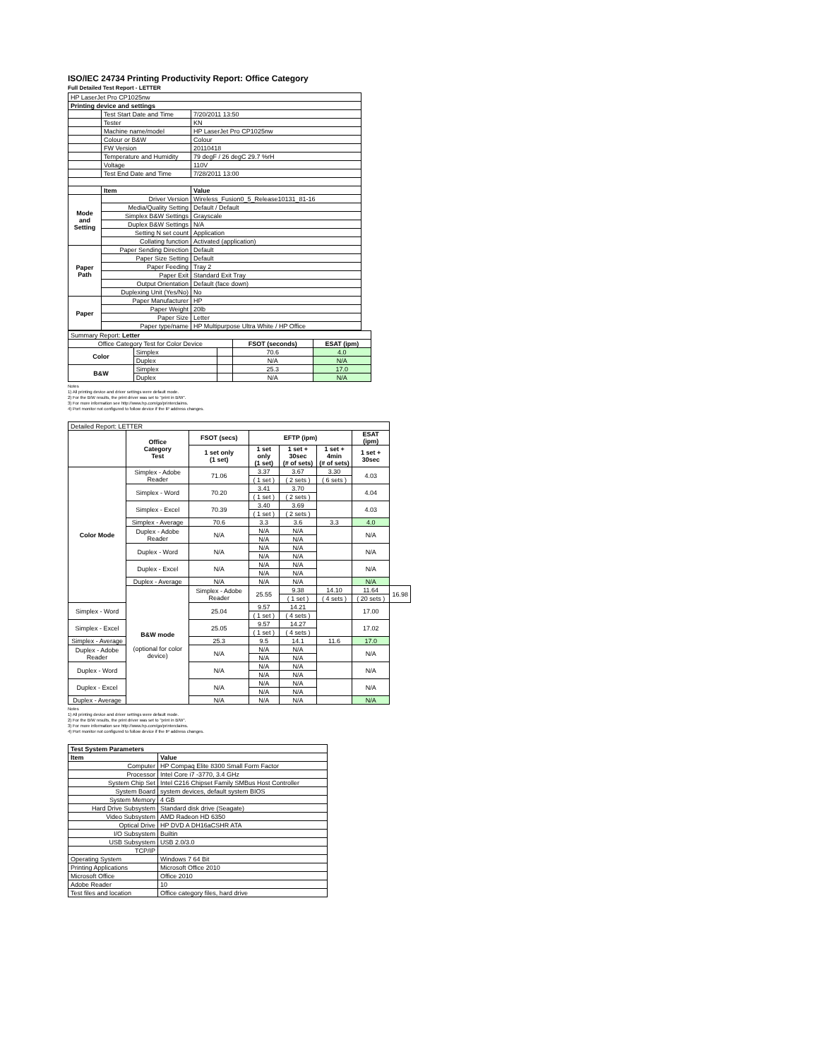ISO/IEC 24734 Printing Productivity Report: Office Category
Full Detailed Test Report - LETTER
| HP LaserJet Pro CP1025nw | | |
| Printing device and settings | | |
| | Test Start Date and Time | 7/20/2011 13:50 |
| | Tester | KN |
| | Machine name/model | HP LaserJet Pro CP1025nw |
| | Colour or B&W | Colour |
| | FW Version | 20110418 |
| | Temperature and Humidity | 79 degF / 26 degC 29.7 %rH |
| | Voltage | 110V |
| | Test End Date and Time | 7/28/2011 13:00 |
| | Item | Value |
| Mode and Setting | Driver Version | Wireless_Fusion0_5_Release10131_81-16 |
| | Media/Quality Setting | Default / Default |
| | Simplex B&W Settings | Grayscale |
| | Duplex B&W Settings | N/A |
| | Setting N set count | Application |
| | Collating function | Activated (application) |
| Paper Path | Paper Sending Direction | Default |
| | Paper Size Setting | Default |
| | Paper Feeding | Tray 2 |
| | Paper Exit | Standard Exit Tray |
| | Output Orientation | Default (face down) |
| | Duplexing Unit (Yes/No) | No |
| Paper | Paper Manufacturer | HP |
| | Paper Weight | 20lb |
| | Paper Size | Letter |
| | Paper type/name | HP Multipurpose Ultra White / HP Office |
| Summary Report: Letter | | | | |
| Office Category Test for Color Device | | | FSOT (seconds) | ESAT (ipm) |
| Color | Simplex | | 70.6 | 4.0 |
| | Duplex | | N/A | N/A |
| B&W | Simplex | | 25.3 | 17.0 |
| | Duplex | | N/A | N/A |
Notes
1) All printing device and driver settings were default mode.
2) For the B/W results, the print driver was set to "print in B/W".
3) For more information see http://www.hp.com/go/printerclaims.
4) Port monitor not configured to follow device if the IP address changes.
| Detailed Report: LETTER | | | | | | | |
| | Office Category Test | FSOT (secs) | EFTP (ipm) | | | ESAT (ipm) | |
| | | 1 set only (1 set) | 1 set only (1 set) | 1 set + 30sec (# of sets) | 1 set + 4min (# of sets) | 1 set + 30sec | |
| Color Mode | Simplex - Adobe Reader | 71.06 | 3.37 | 3.67 | 3.30 | 4.03 | |
| | | | ( 1 set ) | ( 2 sets ) | ( 6 sets ) | | |
| | Simplex - Word | 70.20 | 3.41 | 3.70 | | 4.04 | |
| | | | ( 1 set ) | ( 2 sets ) | | | |
| | Simplex - Excel | 70.39 | 3.40 | 3.69 | | 4.03 | |
| | | | ( 1 set ) | ( 2 sets ) | | | |
| | Simplex - Average | 70.6 | 3.3 | 3.6 | 3.3 | 4.0 | |
| | Duplex - Adobe Reader | N/A | N/A | N/A | | N/A | |
| | | | N/A | N/A | | | |
| | Duplex - Word | N/A | N/A | N/A | | N/A | |
| | | | N/A | N/A | | | |
| | Duplex - Excel | N/A | N/A | N/A | | N/A | |
| | | | N/A | N/A | | | |
| | Duplex - Average | N/A | N/A | N/A | | N/A | |
| | B&W mode (optional for color device) | Simplex - Adobe Reader | 25.55 | 9.38 | 14.10 | 11.64 | 16.98 |
| | | | | ( 1 set ) | ( 4 sets ) | ( 20 sets ) | |
| Simplex - Word | | 25.04 | 9.57 | 14.21 | | 17.00 | |
| | | | ( 1 set ) | ( 4 sets ) | | | |
| Simplex - Excel | | 25.05 | 9.57 | 14.27 | | 17.02 | |
| | | | ( 1 set ) | ( 4 sets ) | | | |
| Simplex - Average | | 25.3 | 9.5 | 14.1 | 11.6 | 17.0 | |
| Duplex - Adobe Reader | | N/A | N/A | N/A | | N/A | |
| | | | N/A | N/A | | | |
| Duplex - Word | | N/A | N/A | N/A | | N/A | |
| | | | N/A | N/A | | | |
| Duplex - Excel | | N/A | N/A | N/A | | N/A | |
| | | | N/A | N/A | | | |
| Duplex - Average | | N/A | N/A | N/A | | N/A | |
Notes
1) All printing device and driver settings were default mode.
2) For the B/W results, the print driver was set to "print in B/W".
3) For more information see http://www.hp.com/go/printerclaims.
4) Port monitor not configured to follow device if the IP address changes.
| Test System Parameters | |
| Item | Value |
| Computer | HP Compaq Elite 8300 Small Form Factor |
| Processor | Intel Core i7 -3770, 3.4 GHz |
| System Chip Set | Intel C216 Chipset Family SMBus Host Controller |
| System Board | system devices, default system BIOS |
| System Memory | 4 GB |
| Hard Drive Subsystem | Standard disk drive (Seagate) |
| Video Subsystem | AMD Radeon HD 6350 |
| Optical Drive | HP DVD A DH16aCSHR ATA |
| I/O Subsystem | Builtin |
| USB Subsystem | USB 2.0/3.0 |
| TCP/IP | |
| Operating System | Windows 7 64 Bit |
| Printing Applications | Microsoft Office 2010 |
| Microsoft Office | Office 2010 |
| Adobe Reader | 10 |
| Test files and location | Office category files, hard drive |